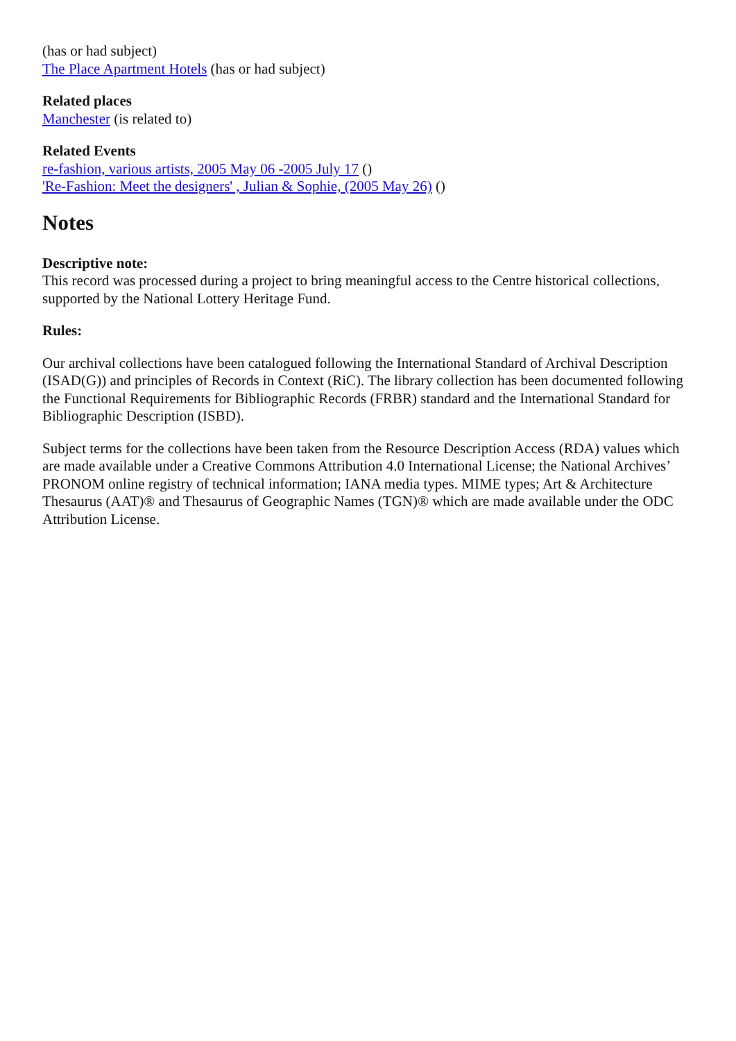(has or had subject)
The Place Apartment Hotels (has or had subject)
Related places
Manchester (is related to)
Related Events
re-fashion, various artists, 2005 May 06 -2005 July 17 ()
'Re-Fashion: Meet the designers' , Julian & Sophie, (2005 May 26) ()
Notes
Descriptive note:
This record was processed during a project to bring meaningful access to the Centre historical collections, supported by the National Lottery Heritage Fund.
Rules:
Our archival collections have been catalogued following the International Standard of Archival Description (ISAD(G)) and principles of Records in Context (RiC). The library collection has been documented following the Functional Requirements for Bibliographic Records (FRBR) standard and the International Standard for Bibliographic Description (ISBD).
Subject terms for the collections have been taken from the Resource Description Access (RDA) values which are made available under a Creative Commons Attribution 4.0 International License; the National Archives’ PRONOM online registry of technical information; IANA media types. MIME types; Art & Architecture Thesaurus (AAT)® and Thesaurus of Geographic Names (TGN)® which are made available under the ODC Attribution License.